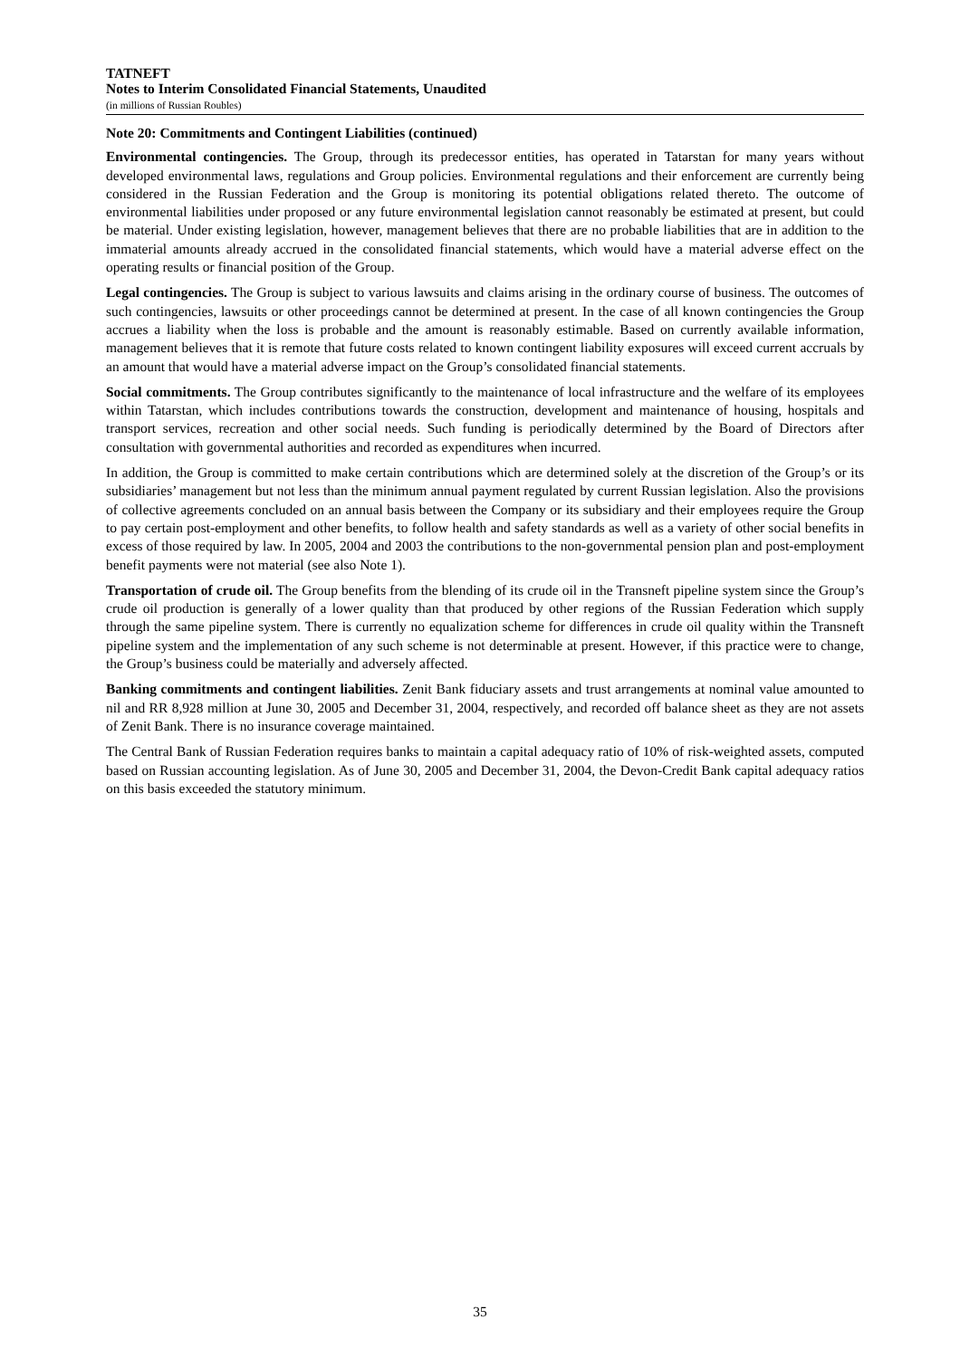TATNEFT
Notes to Interim Consolidated Financial Statements, Unaudited
(in millions of Russian Roubles)
Note 20: Commitments and Contingent Liabilities (continued)
Environmental contingencies. The Group, through its predecessor entities, has operated in Tatarstan for many years without developed environmental laws, regulations and Group policies. Environmental regulations and their enforcement are currently being considered in the Russian Federation and the Group is monitoring its potential obligations related thereto. The outcome of environmental liabilities under proposed or any future environmental legislation cannot reasonably be estimated at present, but could be material. Under existing legislation, however, management believes that there are no probable liabilities that are in addition to the immaterial amounts already accrued in the consolidated financial statements, which would have a material adverse effect on the operating results or financial position of the Group.
Legal contingencies. The Group is subject to various lawsuits and claims arising in the ordinary course of business. The outcomes of such contingencies, lawsuits or other proceedings cannot be determined at present. In the case of all known contingencies the Group accrues a liability when the loss is probable and the amount is reasonably estimable. Based on currently available information, management believes that it is remote that future costs related to known contingent liability exposures will exceed current accruals by an amount that would have a material adverse impact on the Group’s consolidated financial statements.
Social commitments. The Group contributes significantly to the maintenance of local infrastructure and the welfare of its employees within Tatarstan, which includes contributions towards the construction, development and maintenance of housing, hospitals and transport services, recreation and other social needs. Such funding is periodically determined by the Board of Directors after consultation with governmental authorities and recorded as expenditures when incurred.
In addition, the Group is committed to make certain contributions which are determined solely at the discretion of the Group’s or its subsidiaries’ management but not less than the minimum annual payment regulated by current Russian legislation. Also the provisions of collective agreements concluded on an annual basis between the Company or its subsidiary and their employees require the Group to pay certain post-employment and other benefits, to follow health and safety standards as well as a variety of other social benefits in excess of those required by law. In 2005, 2004 and 2003 the contributions to the non-governmental pension plan and post-employment benefit payments were not material (see also Note 1).
Transportation of crude oil. The Group benefits from the blending of its crude oil in the Transneft pipeline system since the Group’s crude oil production is generally of a lower quality than that produced by other regions of the Russian Federation which supply through the same pipeline system. There is currently no equalization scheme for differences in crude oil quality within the Transneft pipeline system and the implementation of any such scheme is not determinable at present. However, if this practice were to change, the Group’s business could be materially and adversely affected.
Banking commitments and contingent liabilities. Zenit Bank fiduciary assets and trust arrangements at nominal value amounted to nil and RR 8,928 million at June 30, 2005 and December 31, 2004, respectively, and recorded off balance sheet as they are not assets of Zenit Bank. There is no insurance coverage maintained.
The Central Bank of Russian Federation requires banks to maintain a capital adequacy ratio of 10% of risk-weighted assets, computed based on Russian accounting legislation. As of June 30, 2005 and December 31, 2004, the Devon-Credit Bank capital adequacy ratios on this basis exceeded the statutory minimum.
35